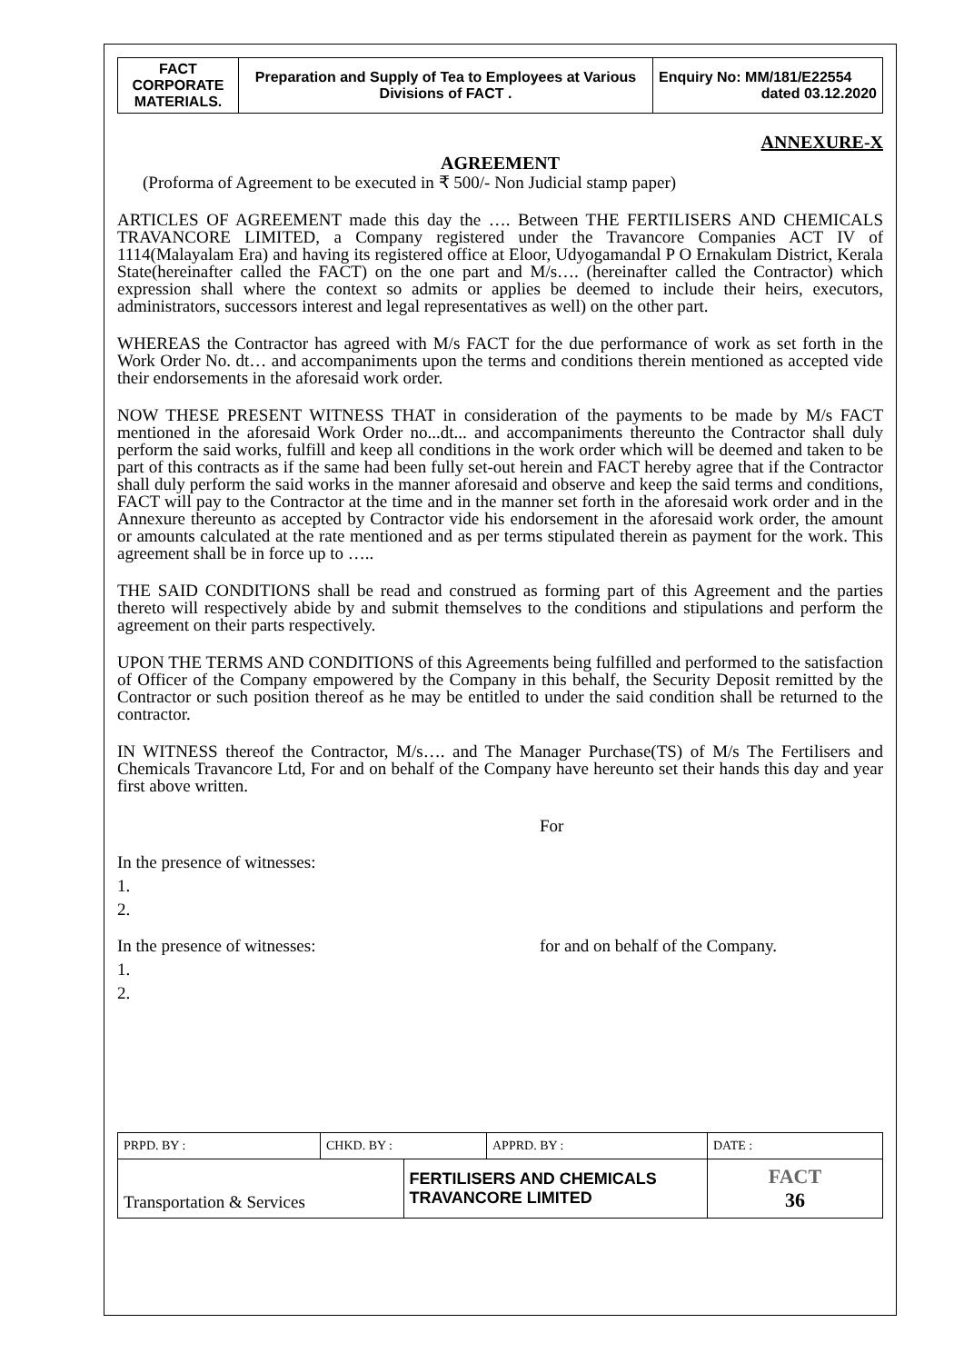| FACT CORPORATE MATERIALS. | Preparation and Supply of Tea to Employees at Various Divisions of FACT . | Enquiry No: MM/181/E22554 dated 03.12.2020 |
ANNEXURE-X
AGREEMENT
(Proforma of Agreement to be executed in ₹ 500/- Non Judicial stamp paper)
ARTICLES OF AGREEMENT made this day the …. Between THE FERTILISERS AND CHEMICALS TRAVANCORE LIMITED, a Company registered under the Travancore Companies ACT IV of 1114(Malayalam Era) and having its registered office at Eloor, Udyogamandal P O Ernakulam District, Kerala State(hereinafter called the FACT) on the one part and M/s…. (hereinafter called the Contractor) which expression shall where the context so admits or applies be deemed to include their heirs, executors, administrators, successors interest and legal representatives as well) on the other part.
WHEREAS the Contractor has agreed with M/s FACT for the due performance of work as set forth in the Work Order No. dt… and accompaniments upon the terms and conditions therein mentioned as accepted vide their endorsements in the aforesaid work order.
NOW THESE PRESENT WITNESS THAT in consideration of the payments to be made by M/s FACT mentioned in the aforesaid Work Order no...dt... and accompaniments thereunto the Contractor shall duly perform the said works, fulfill and keep all conditions in the work order which will be deemed and taken to be part of this contracts as if the same had been fully set-out herein and FACT hereby agree that if the Contractor shall duly perform the said works in the manner aforesaid and observe and keep the said terms and conditions, FACT will pay to the Contractor at the time and in the manner set forth in the aforesaid work order and in the Annexure thereunto as accepted by Contractor vide his endorsement in the aforesaid work order, the amount or amounts calculated at the rate mentioned and as per terms stipulated therein as payment for the work. This agreement shall be in force up to …..
THE SAID CONDITIONS shall be read and construed as forming part of this Agreement and the parties thereto will respectively abide by and submit themselves to the conditions and stipulations and perform the agreement on their parts respectively.
UPON THE TERMS AND CONDITIONS of this Agreements being fulfilled and performed to the satisfaction of Officer of the Company empowered by the Company in this behalf, the Security Deposit remitted by the Contractor or such position thereof as he may be entitled to under the said condition shall be returned to the contractor.
IN WITNESS thereof the Contractor, M/s…. and The Manager Purchase(TS) of M/s The Fertilisers and Chemicals Travancore Ltd, For and on behalf of the Company have hereunto set their hands this day and year first above written.
For
In the presence of witnesses:
1.
2.
In the presence of witnesses: for and on behalf of the Company.
1.
2.
| PRPD. BY : | CHKD. BY : | | APPRD. BY : | DATE : |
| Transportation & Services | | FERTILISERS AND CHEMICALS TRAVANCORE LIMITED | | FACT 36 |